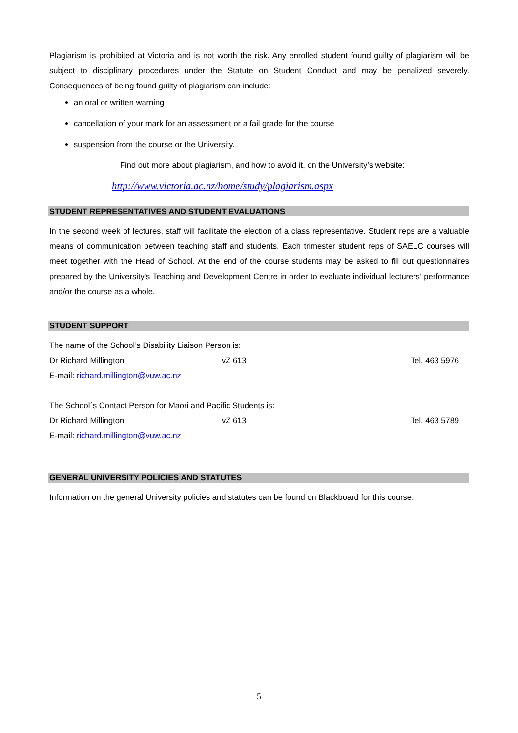Plagiarism is prohibited at Victoria and is not worth the risk. Any enrolled student found guilty of plagiarism will be subject to disciplinary procedures under the Statute on Student Conduct and may be penalized severely. Consequences of being found guilty of plagiarism can include:
an oral or written warning
cancellation of your mark for an assessment or a fail grade for the course
suspension from the course or the University.
Find out more about plagiarism, and how to avoid it, on the University’s website:
http://www.victoria.ac.nz/home/study/plagiarism.aspx
STUDENT REPRESENTATIVES AND STUDENT EVALUATIONS
In the second week of lectures, staff will facilitate the election of a class representative. Student reps are a valuable means of communication between teaching staff and students. Each trimester student reps of SAELC courses will meet together with the Head of School. At the end of the course students may be asked to fill out questionnaires prepared by the University’s Teaching and Development Centre in order to evaluate individual lecturers’ performance and/or the course as a whole.
STUDENT SUPPORT
The name of the School’s Disability Liaison Person is:
Dr Richard Millington vZ 613 Tel. 463 5976
E-mail: richard.millington@vuw.ac.nz
The School´s Contact Person for Maori and Pacific Students is:
Dr Richard Millington vZ 613 Tel. 463 5789
E-mail: richard.millington@vuw.ac.nz
GENERAL UNIVERSITY POLICIES AND STATUTES
Information on the general University policies and statutes can be found on Blackboard for this course.
5